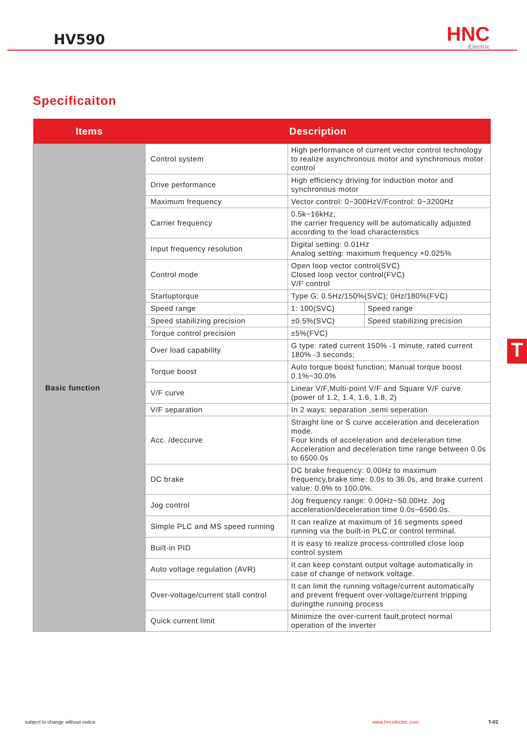HV590
HNC
Electric
Specificaiton
| Items | Description | | |
| --- | --- | --- | --- |
| Basic function | Control system | High performance of current vector control technology to realize asynchronous motor and synchronous motor control | |
| | Drive performance | High efficiency driving for induction motor and synchronous motor | |
| | Maximum frequency | Vector control: 0~300HzV/Fcontrol: 0~3200Hz | |
| | Carrier frequency | 0.5k~16kHz; the carrier frequency will be automatically adjusted according to the load characteristics | |
| | Input frequency resolution | Digital setting: 0.01Hz Analog setting: maximum frequency ×0.025% | |
| | Control mode | Open loop vector control(SVC) Closed loop vector control(FVC) V/F control | |
| | Startuptorque | Type G: 0.5Hz/150%(SVC); 0Hz/180%(FVC) | |
| | Speed range | 1: 100(SVC) | Speed range |
| | Speed stabilizing precision | ±0.5%(SVC) | Speed stabilizing precision |
| | Torque control precision | ±5%(FVC) | |
| | Over load capability | G type: rated current 150% -1 minute, rated current 180% -3 seconds; | |
| | Torque boost | Auto torque boost function; Manual torque boost 0.1%~30.0% | |
| | V/F curve | Linear V/F,Multi-point V/F and Square V/F curve (power of 1.2, 1.4, 1.6, 1.8, 2) | |
| | V/F separation | In 2 ways: separation ,semi seperation | |
| | Acc. /deccurve | Straight line or S curve acceleration and deceleration mode. Four kinds of acceleration and deceleration time. Acceleration and deceleration time range between 0.0s to 6500.0s | |
| | DC brake | DC brake frequency: 0.00Hz to maximum frequency,brake time: 0.0s to 36.0s, and brake current value: 0.0% to 100.0%. | |
| | Jog control | Jog frequency range: 0.00Hz~50.00Hz. Jog acceleration/deceleration time 0.0s~6500.0s. | |
| | Simple PLC and MS speed running | It can realize at maximum of 16 segments speed running via the built-in PLC or control terminal. | |
| | Built-in PID | It is easy to realize process-controlled close loop control system | |
| | Auto voltage regulation (AVR) | It can keep constant output voltage automatically in case of change of network voltage. | |
| | Over-voltage/current stall control | It can limit the running voltage/current automatically and prevent frequent over-voltage/current tripping duringthe running process | |
| | Quick current limit | Minimize the over-current fault,protect normal operation of the inverter | |
T
subject to change without notice www.hncelectric.com T-02